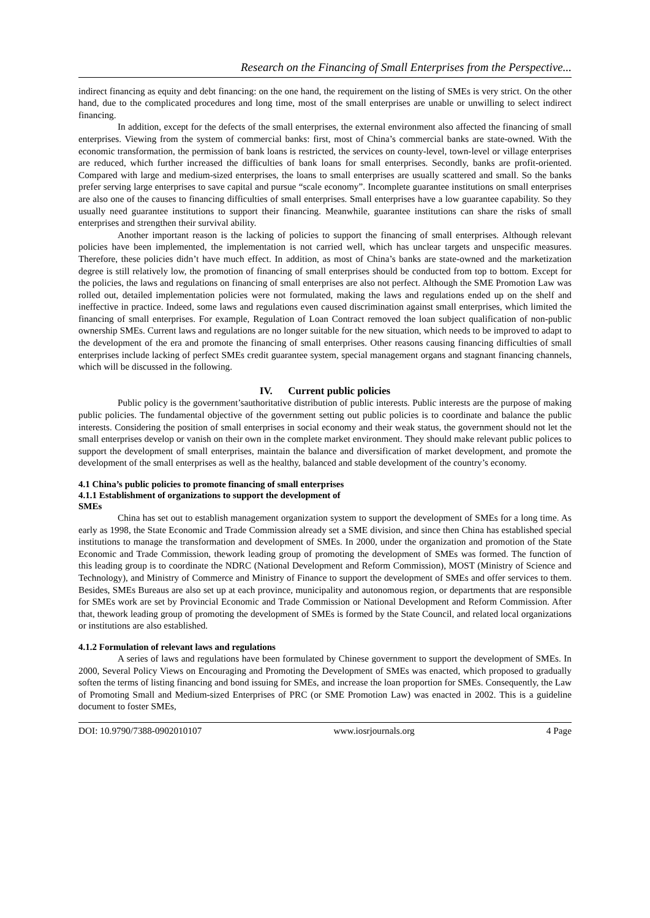Research on the Financing of Small Enterprises from the Perspective...
indirect financing as equity and debt financing: on the one hand, the requirement on the listing of SMEs is very strict. On the other hand, due to the complicated procedures and long time, most of the small enterprises are unable or unwilling to select indirect financing.
In addition, except for the defects of the small enterprises, the external environment also affected the financing of small enterprises. Viewing from the system of commercial banks: first, most of China’s commercial banks are state-owned. With the economic transformation, the permission of bank loans is restricted, the services on county-level, town-level or village enterprises are reduced, which further increased the difficulties of bank loans for small enterprises. Secondly, banks are profit-oriented. Compared with large and medium-sized enterprises, the loans to small enterprises are usually scattered and small. So the banks prefer serving large enterprises to save capital and pursue “scale economy”. Incomplete guarantee institutions on small enterprises are also one of the causes to financing difficulties of small enterprises. Small enterprises have a low guarantee capability. So they usually need guarantee institutions to support their financing. Meanwhile, guarantee institutions can share the risks of small enterprises and strengthen their survival ability.
Another important reason is the lacking of policies to support the financing of small enterprises. Although relevant policies have been implemented, the implementation is not carried well, which has unclear targets and unspecific measures. Therefore, these policies didn’t have much effect. In addition, as most of China’s banks are state-owned and the marketization degree is still relatively low, the promotion of financing of small enterprises should be conducted from top to bottom. Except for the policies, the laws and regulations on financing of small enterprises are also not perfect. Although the SME Promotion Law was rolled out, detailed implementation policies were not formulated, making the laws and regulations ended up on the shelf and ineffective in practice. Indeed, some laws and regulations even caused discrimination against small enterprises, which limited the financing of small enterprises. For example, Regulation of Loan Contract removed the loan subject qualification of non-public ownership SMEs. Current laws and regulations are no longer suitable for the new situation, which needs to be improved to adapt to the development of the era and promote the financing of small enterprises. Other reasons causing financing difficulties of small enterprises include lacking of perfect SMEs credit guarantee system, special management organs and stagnant financing channels, which will be discussed in the following.
IV. Current public policies
Public policy is the government’sauthoritative distribution of public interests. Public interests are the purpose of making public policies. The fundamental objective of the government setting out public policies is to coordinate and balance the public interests. Considering the position of small enterprises in social economy and their weak status, the government should not let the small enterprises develop or vanish on their own in the complete market environment. They should make relevant public polices to support the development of small enterprises, maintain the balance and diversification of market development, and promote the development of the small enterprises as well as the healthy, balanced and stable development of the country’s economy.
4.1 China’s public policies to promote financing of small enterprises
4.1.1 Establishment of organizations to support the development of
SMEs
China has set out to establish management organization system to support the development of SMEs for a long time. As early as 1998, the State Economic and Trade Commission already set a SME division, and since then China has established special institutions to manage the transformation and development of SMEs. In 2000, under the organization and promotion of the State Economic and Trade Commission, thework leading group of promoting the development of SMEs was formed. The function of this leading group is to coordinate the NDRC (National Development and Reform Commission), MOST (Ministry of Science and Technology), and Ministry of Commerce and Ministry of Finance to support the development of SMEs and offer services to them. Besides, SMEs Bureaus are also set up at each province, municipality and autonomous region, or departments that are responsible for SMEs work are set by Provincial Economic and Trade Commission or National Development and Reform Commission. After that, thework leading group of promoting the development of SMEs is formed by the State Council, and related local organizations or institutions are also established.
4.1.2 Formulation of relevant laws and regulations
A series of laws and regulations have been formulated by Chinese government to support the development of SMEs. In 2000, Several Policy Views on Encouraging and Promoting the Development of SMEs was enacted, which proposed to gradually soften the terms of listing financing and bond issuing for SMEs, and increase the loan proportion for SMEs. Consequently, the Law of Promoting Small and Medium-sized Enterprises of PRC (or SME Promotion Law) was enacted in 2002. This is a guideline document to foster SMEs,
DOI: 10.9790/7388-0902010107 www.iosrjournals.org 4 Page